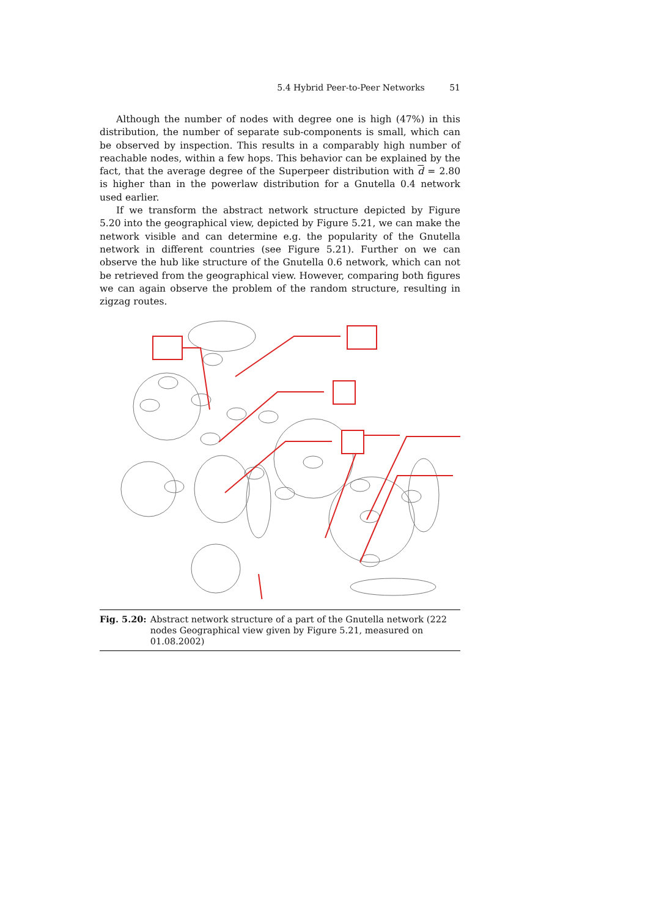5.4 Hybrid Peer-to-Peer Networks 51
Although the number of nodes with degree one is high (47%) in this distribution, the number of separate sub-components is small, which can be observed by inspection. This results in a comparably high number of reachable nodes, within a few hops. This behavior can be explained by the fact, that the average degree of the Superpeer distribution with d = 2.80 is higher than in the powerlaw distribution for a Gnutella 0.4 network used earlier.
If we transform the abstract network structure depicted by Figure 5.20 into the geographical view, depicted by Figure 5.21, we can make the network visible and can determine e.g. the popularity of the Gnutella network in different countries (see Figure 5.21). Further on we can observe the hub like structure of the Gnutella 0.6 network, which can not be retrieved from the geographical view. However, comparing both figures we can again observe the problem of the random structure, resulting in zigzag routes.
Fig. 5.20: Abstract network structure of a part of the Gnutella network (222 nodes Geographical view given by Figure 5.21, measured on 01.08.2002)